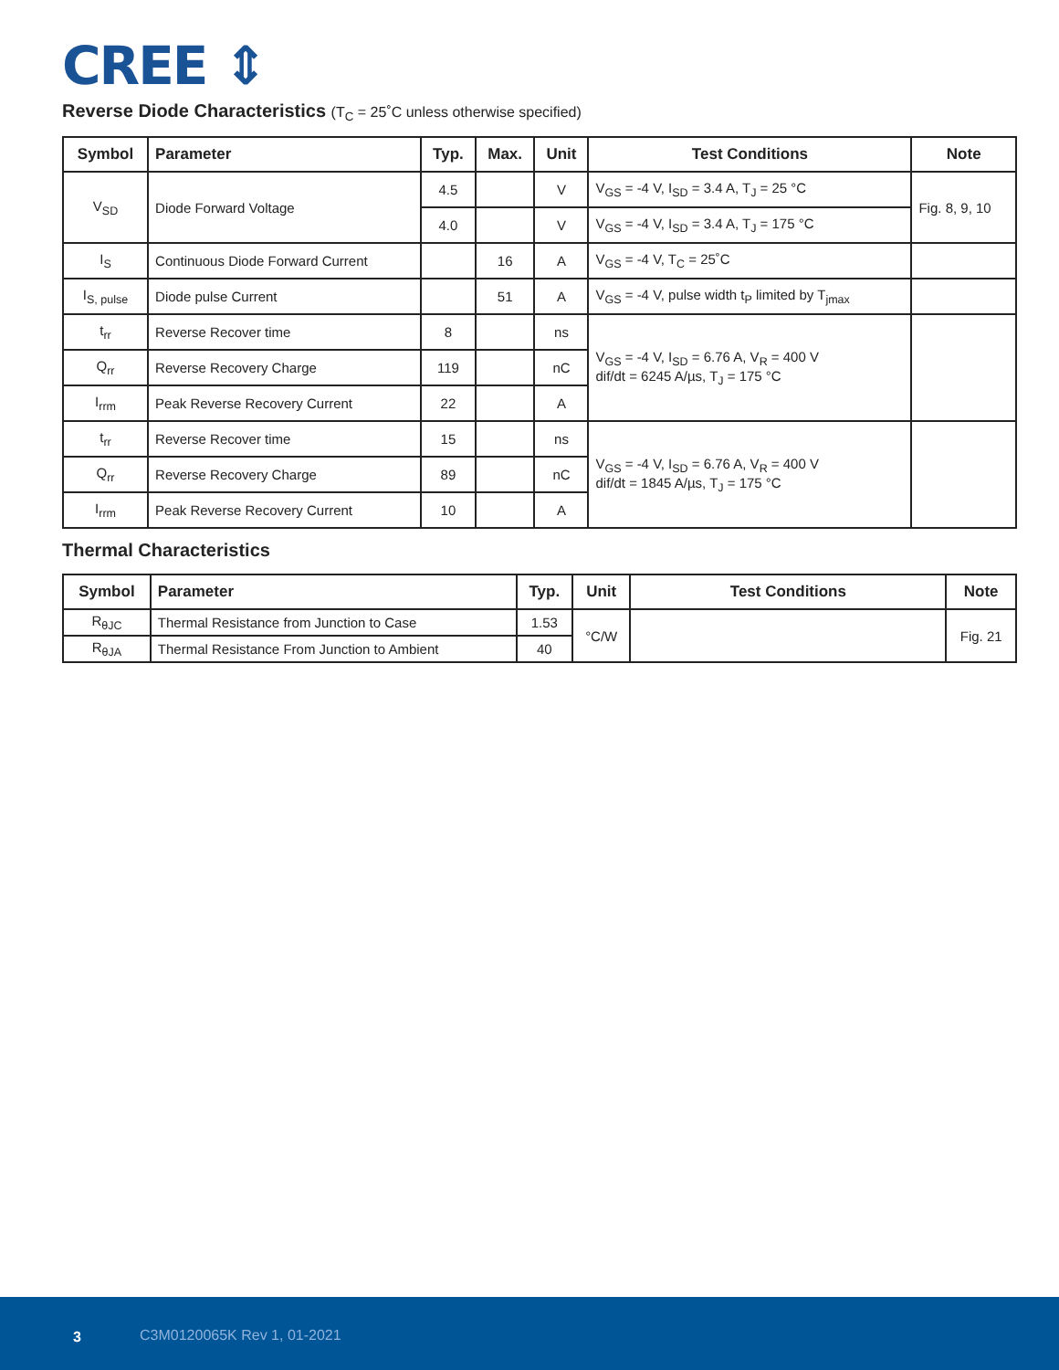CREE ⇕
Reverse Diode Characteristics (T<sub>C</sub> = 25˚C unless otherwise specified)
| Symbol | Parameter | Typ. | Max. | Unit | Test Conditions | Note |
| --- | --- | --- | --- | --- | --- | --- |
| V<sub>SD</sub> | Diode Forward Voltage | 4.5 | | V | V<sub>GS</sub> = -4 V, I<sub>SD</sub> = 3.4 A, T<sub>J</sub> = 25 °C | Fig. 8, 9, 10 |
| | | 4.0 | | V | V<sub>GS</sub> = -4 V, I<sub>SD</sub> = 3.4 A, T<sub>J</sub> = 175 °C | |
| I<sub>S</sub> | Continuous Diode Forward Current | | 16 | A | V<sub>GS</sub> = -4 V, T<sub>C</sub> = 25˚C | |
| I<sub>S, pulse</sub> | Diode pulse Current | | 51 | A | V<sub>GS</sub> = -4 V, pulse width t<sub>P</sub> limited by T<sub>jmax</sub> | |
| t<sub>rr</sub> | Reverse Recover time | 8 | | ns | V<sub>GS</sub> = -4 V, I<sub>SD</sub> = 6.76 A, V<sub>R</sub> = 400 V dif/dt = 6245 A/µs, T<sub>J</sub> = 175 °C | |
| Q<sub>rr</sub> | Reverse Recovery Charge | 119 | | nC | | |
| I<sub>rrm</sub> | Peak Reverse Recovery Current | 22 | | A | | |
| t<sub>rr</sub> | Reverse Recover time | 15 | | ns | V<sub>GS</sub> = -4 V, I<sub>SD</sub> = 6.76 A, V<sub>R</sub> = 400 V dif/dt = 1845 A/µs, T<sub>J</sub> = 175 °C | |
| Q<sub>rr</sub> | Reverse Recovery Charge | 89 | | nC | | |
| I<sub>rrm</sub> | Peak Reverse Recovery Current | 10 | | A | | |
Thermal Characteristics
| Symbol | Parameter | Typ. | Unit | Test Conditions | Note |
| --- | --- | --- | --- | --- | --- |
| R<sub>θJC</sub> | Thermal Resistance from Junction to Case | 1.53 | °C/W | | Fig. 21 |
| R<sub>θJA</sub> | Thermal Resistance From Junction to Ambient | 40 | | | |
3 C3M0120065K Rev 1, 01-2021